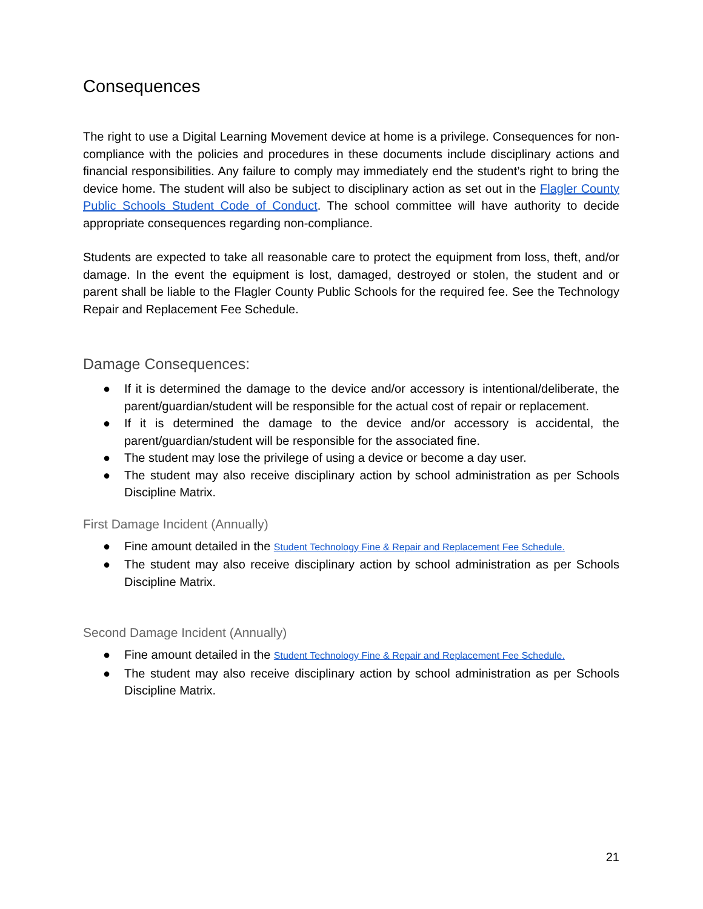Consequences
The right to use a Digital Learning Movement device at home is a privilege. Consequences for non-compliance with the policies and procedures in these documents include disciplinary actions and financial responsibilities. Any failure to comply may immediately end the student’s right to bring the device home. The student will also be subject to disciplinary action as set out in the Flagler County Public Schools Student Code of Conduct. The school committee will have authority to decide appropriate consequences regarding non-compliance.
Students are expected to take all reasonable care to protect the equipment from loss, theft, and/or damage. In the event the equipment is lost, damaged, destroyed or stolen, the student and or parent shall be liable to the Flagler County Public Schools for the required fee. See the Technology Repair and Replacement Fee Schedule.
Damage Consequences:
● If it is determined the damage to the device and/or accessory is intentional/deliberate, the parent/guardian/student will be responsible for the actual cost of repair or replacement.
● If it is determined the damage to the device and/or accessory is accidental, the parent/guardian/student will be responsible for the associated fine.
● The student may lose the privilege of using a device or become a day user.
● The student may also receive disciplinary action by school administration as per Schools Discipline Matrix.
First Damage Incident (Annually)
● Fine amount detailed in the Student Technology Fine & Repair and Replacement Fee Schedule.
● The student may also receive disciplinary action by school administration as per Schools Discipline Matrix.
Second Damage Incident (Annually)
● Fine amount detailed in the Student Technology Fine & Repair and Replacement Fee Schedule.
● The student may also receive disciplinary action by school administration as per Schools Discipline Matrix.
21